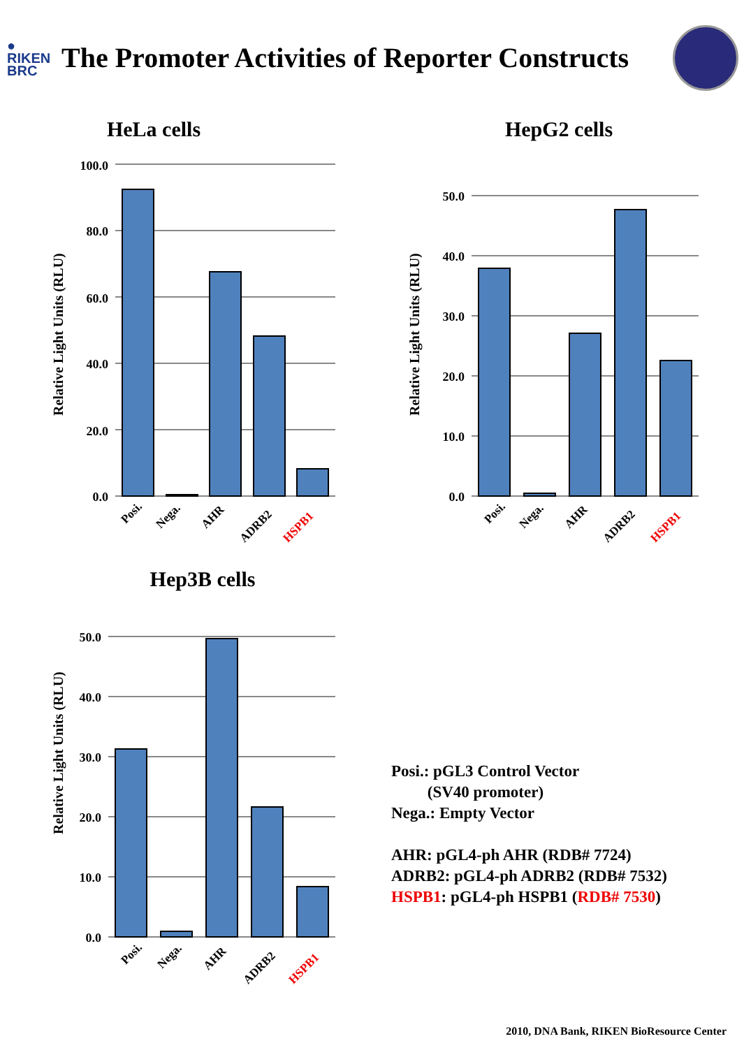●
RIKEN
BRC
The Promoter Activities of Reporter Constructs
HeLa cells
Relative Light Units (RLU)
100.0
80.0
60.0
40.0
20.0
0.0
Posi.
Nega.
AHR
ADRB2
HSPB1
HepG2 cells
Relative Light Units (RLU)
50.0
40.0
30.0
20.0
10.0
0.0
Posi.
Nega.
AHR
ADRB2
HSPB1
Hep3B cells
Relative Light Units (RLU)
50.0
40.0
30.0
20.0
10.0
0.0
Posi.
Nega.
AHR
ADRB2
HSPB1
Posi.: pGL3 Control Vector
(SV40 promoter)
Nega.: Empty Vector
AHR: pGL4-ph AHR (RDB# 7724)
ADRB2: pGL4-ph ADRB2 (RDB# 7532)
HSPB1: pGL4-ph HSPB1 (RDB# 7530)
2010, DNA Bank, RIKEN BioResource Center